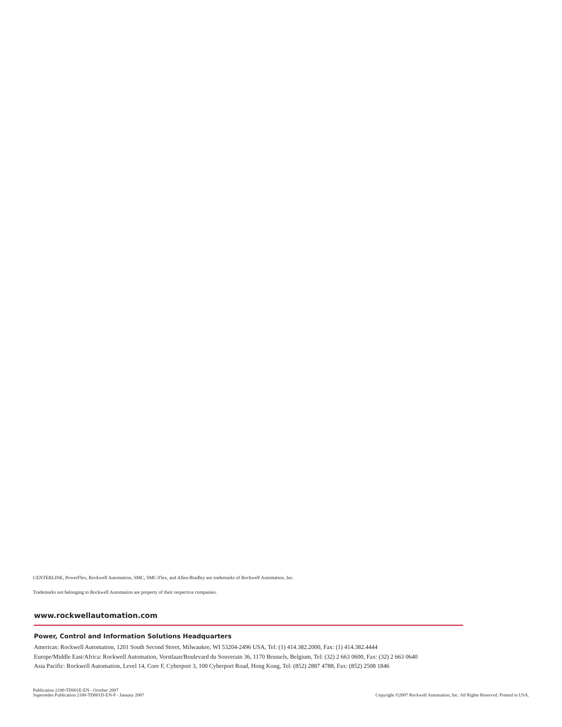CENTERLINE, PowerFlex, Rockwell Automation, SMC, SMC-Flex, and Allen-Bradley are trademarks of Rockwell Automation, Inc.
Trademarks not belonging to Rockwell Automation are property of their respective companies.
www.rockwellautomation.com
Power, Control and Information Solutions Headquarters
Americas: Rockwell Automation, 1201 South Second Street, Milwaukee, WI 53204-2496 USA, Tel: (1) 414.382.2000, Fax: (1) 414.382.4444
Europe/Middle East/Africa: Rockwell Automation, Vorstlaan/Boulevard du Souverain 36, 1170 Brussels, Belgium, Tel: (32) 2 663 0600, Fax: (32) 2 663 0640
Asia Pacific: Rockwell Automation, Level 14, Core F, Cyberport 3, 100 Cyberport Road, Hong Kong, Tel: (852) 2887 4788, Fax: (852) 2508 1846
Publication 2100-TD001E-EN - October 2007
Supersedes Publication 2100-TD001D-EN-P - January 2007
Copyright ©2007 Rockwell Automation, Inc. All Rights Reserved. Printed in USA.